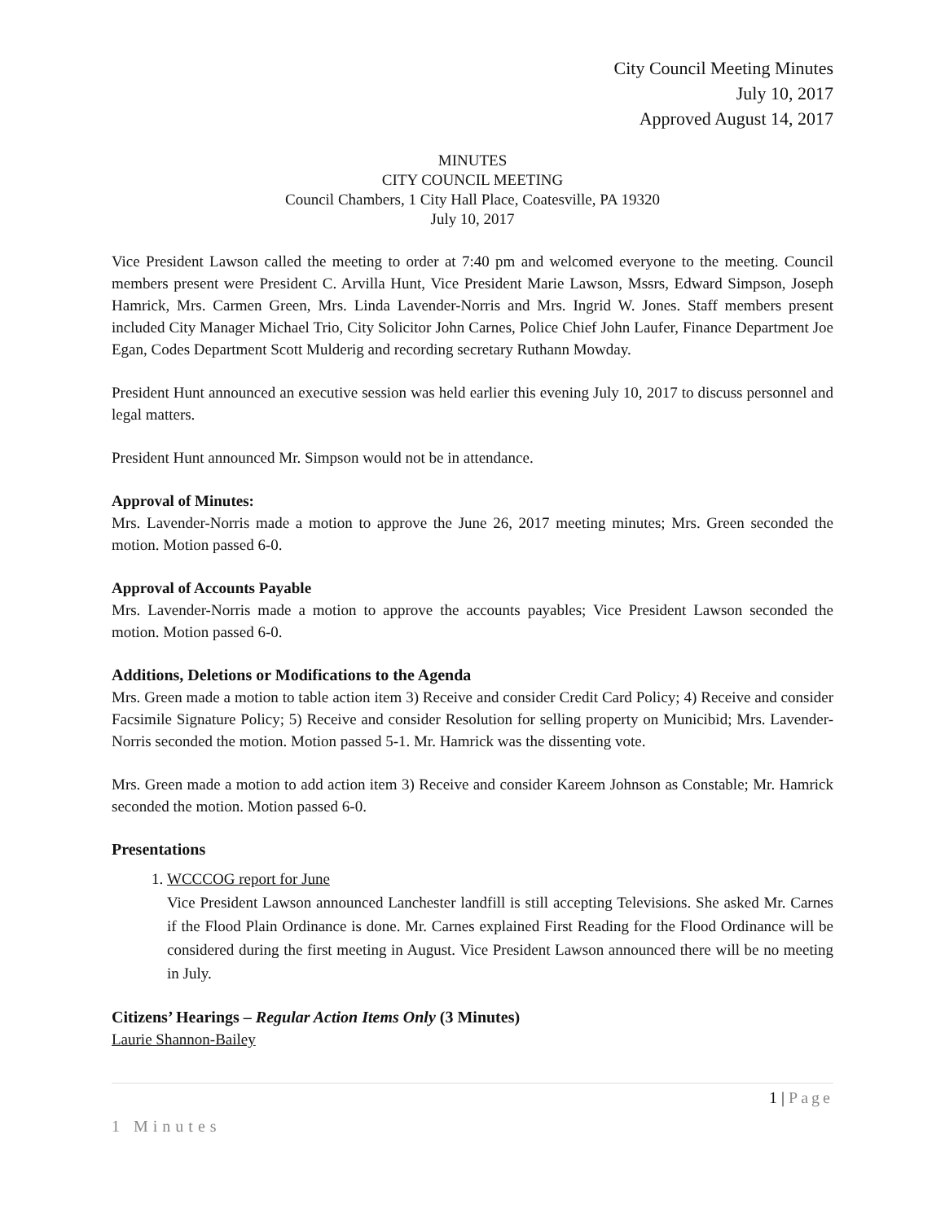City Council Meeting Minutes
July 10, 2017
Approved August 14, 2017
MINUTES
CITY COUNCIL MEETING
Council Chambers, 1 City Hall Place, Coatesville, PA 19320
July 10, 2017
Vice President Lawson called the meeting to order at 7:40 pm and welcomed everyone to the meeting. Council members present were President C. Arvilla Hunt, Vice President Marie Lawson, Mssrs, Edward Simpson, Joseph Hamrick, Mrs. Carmen Green, Mrs. Linda Lavender-Norris and Mrs. Ingrid W. Jones. Staff members present included City Manager Michael Trio, City Solicitor John Carnes, Police Chief John Laufer, Finance Department Joe Egan, Codes Department Scott Mulderig and recording secretary Ruthann Mowday.
President Hunt announced an executive session was held earlier this evening July 10, 2017 to discuss personnel and legal matters.
President Hunt announced Mr. Simpson would not be in attendance.
Approval of Minutes:
Mrs. Lavender-Norris made a motion to approve the June 26, 2017 meeting minutes; Mrs. Green seconded the motion. Motion passed 6-0.
Approval of Accounts Payable
Mrs. Lavender-Norris made a motion to approve the accounts payables; Vice President Lawson seconded the motion. Motion passed 6-0.
Additions, Deletions or Modifications to the Agenda
Mrs. Green made a motion to table action item 3) Receive and consider Credit Card Policy; 4) Receive and consider Facsimile Signature Policy; 5) Receive and consider Resolution for selling property on Municibid; Mrs. Lavender-Norris seconded the motion. Motion passed 5-1. Mr. Hamrick was the dissenting vote.
Mrs. Green made a motion to add action item 3) Receive and consider Kareem Johnson as Constable; Mr. Hamrick seconded the motion. Motion passed 6-0.
Presentations
1. WCCCOG report for June
Vice President Lawson announced Lanchester landfill is still accepting Televisions. She asked Mr. Carnes if the Flood Plain Ordinance is done. Mr. Carnes explained First Reading for the Flood Ordinance will be considered during the first meeting in August. Vice President Lawson announced there will be no meeting in July.
Citizens’ Hearings – Regular Action Items Only (3 Minutes)
Laurie Shannon-Bailey
1 | Page
1 Minutes